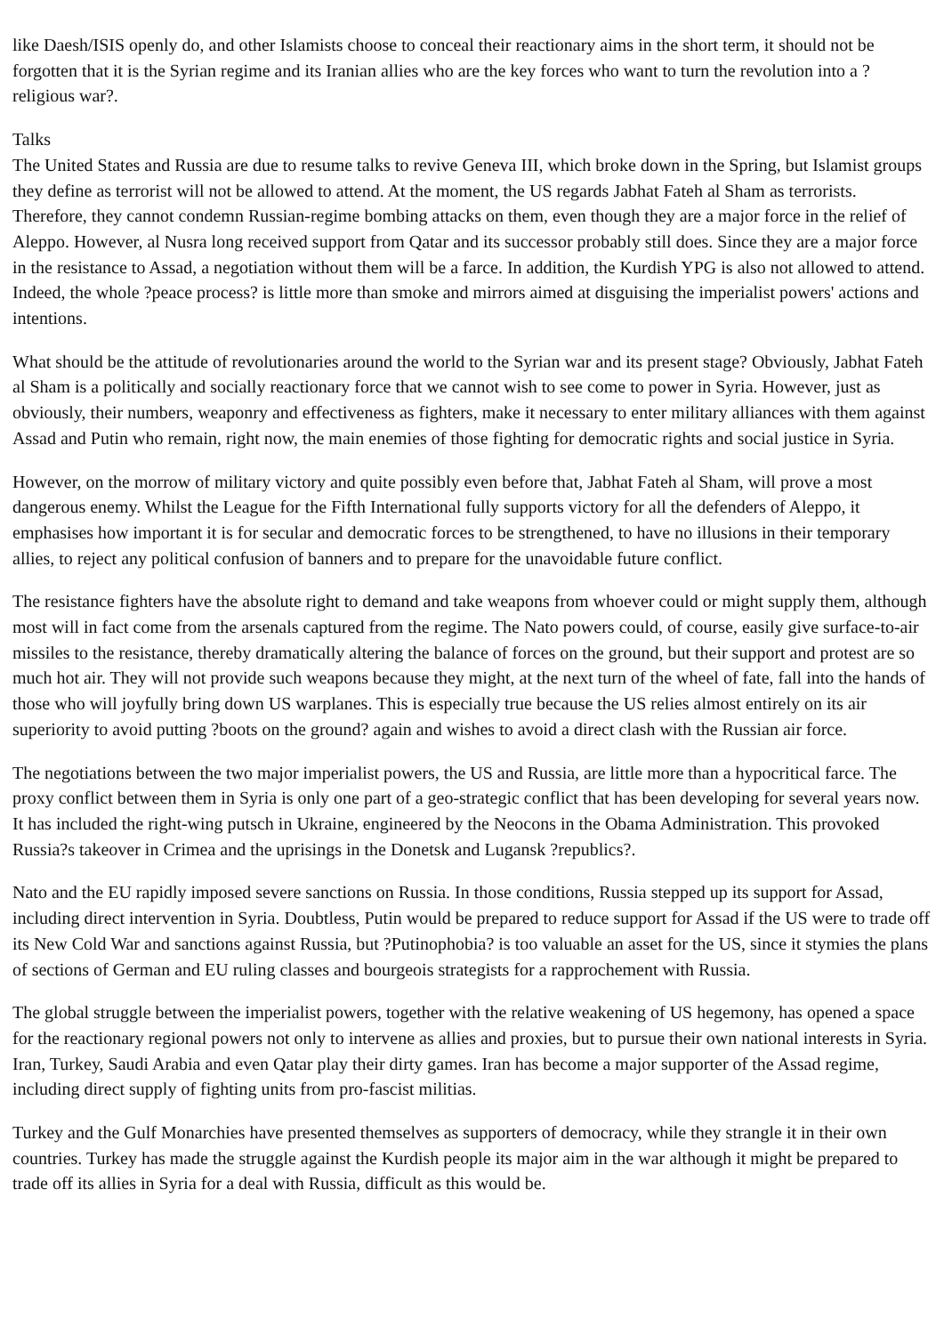like Daesh/ISIS openly do, and other Islamists choose to conceal their reactionary aims in the short term, it should not be forgotten that it is the Syrian regime and its Iranian allies who are the key forces who want to turn the revolution into a ?religious war?.
Talks
The United States and Russia are due to resume talks to revive Geneva III, which broke down in the Spring, but Islamist groups they define as terrorist will not be allowed to attend. At the moment, the US regards Jabhat Fateh al Sham as terrorists. Therefore, they cannot condemn Russian-regime bombing attacks on them, even though they are a major force in the relief of Aleppo. However, al Nusra long received support from Qatar and its successor probably still does. Since they are a major force in the resistance to Assad, a negotiation without them will be a farce. In addition, the Kurdish YPG is also not allowed to attend. Indeed, the whole ?peace process? is little more than smoke and mirrors aimed at disguising the imperialist powers' actions and intentions.
What should be the attitude of revolutionaries around the world to the Syrian war and its present stage? Obviously, Jabhat Fateh al Sham is a politically and socially reactionary force that we cannot wish to see come to power in Syria. However, just as obviously, their numbers, weaponry and effectiveness as fighters, make it necessary to enter military alliances with them against Assad and Putin who remain, right now, the main enemies of those fighting for democratic rights and social justice in Syria.
However, on the morrow of military victory and quite possibly even before that, Jabhat Fateh al Sham, will prove a most dangerous enemy. Whilst the League for the Fifth International fully supports victory for all the defenders of Aleppo, it emphasises how important it is for secular and democratic forces to be strengthened, to have no illusions in their temporary allies, to reject any political confusion of banners and to prepare for the unavoidable future conflict.
The resistance fighters have the absolute right to demand and take weapons from whoever could or might supply them, although most will in fact come from the arsenals captured from the regime. The Nato powers could, of course, easily give surface-to-air missiles to the resistance, thereby dramatically altering the balance of forces on the ground, but their support and protest are so much hot air. They will not provide such weapons because they might, at the next turn of the wheel of fate, fall into the hands of those who will joyfully bring down US warplanes. This is especially true because the US relies almost entirely on its air superiority to avoid putting ?boots on the ground? again and wishes to avoid a direct clash with the Russian air force.
The negotiations between the two major imperialist powers, the US and Russia, are little more than a hypocritical farce. The proxy conflict between them in Syria is only one part of a geo-strategic conflict that has been developing for several years now. It has included the right-wing putsch in Ukraine, engineered by the Neocons in the Obama Administration. This provoked Russia?s takeover in Crimea and the uprisings in the Donetsk and Lugansk ?republics?.
Nato and the EU rapidly imposed severe sanctions on Russia. In those conditions, Russia stepped up its support for Assad, including direct intervention in Syria. Doubtless, Putin would be prepared to reduce support for Assad if the US were to trade off its New Cold War and sanctions against Russia, but ?Putinophobia? is too valuable an asset for the US, since it stymies the plans of sections of German and EU ruling classes and bourgeois strategists for a rapprochement with Russia.
The global struggle between the imperialist powers, together with the relative weakening of US hegemony, has opened a space for the reactionary regional powers not only to intervene as allies and proxies, but to pursue their own national interests in Syria. Iran, Turkey, Saudi Arabia and even Qatar play their dirty games. Iran has become a major supporter of the Assad regime, including direct supply of fighting units from pro-fascist militias.
Turkey and the Gulf Monarchies have presented themselves as supporters of democracy, while they strangle it in their own countries. Turkey has made the struggle against the Kurdish people its major aim in the war although it might be prepared to trade off its allies in Syria for a deal with Russia, difficult as this would be.